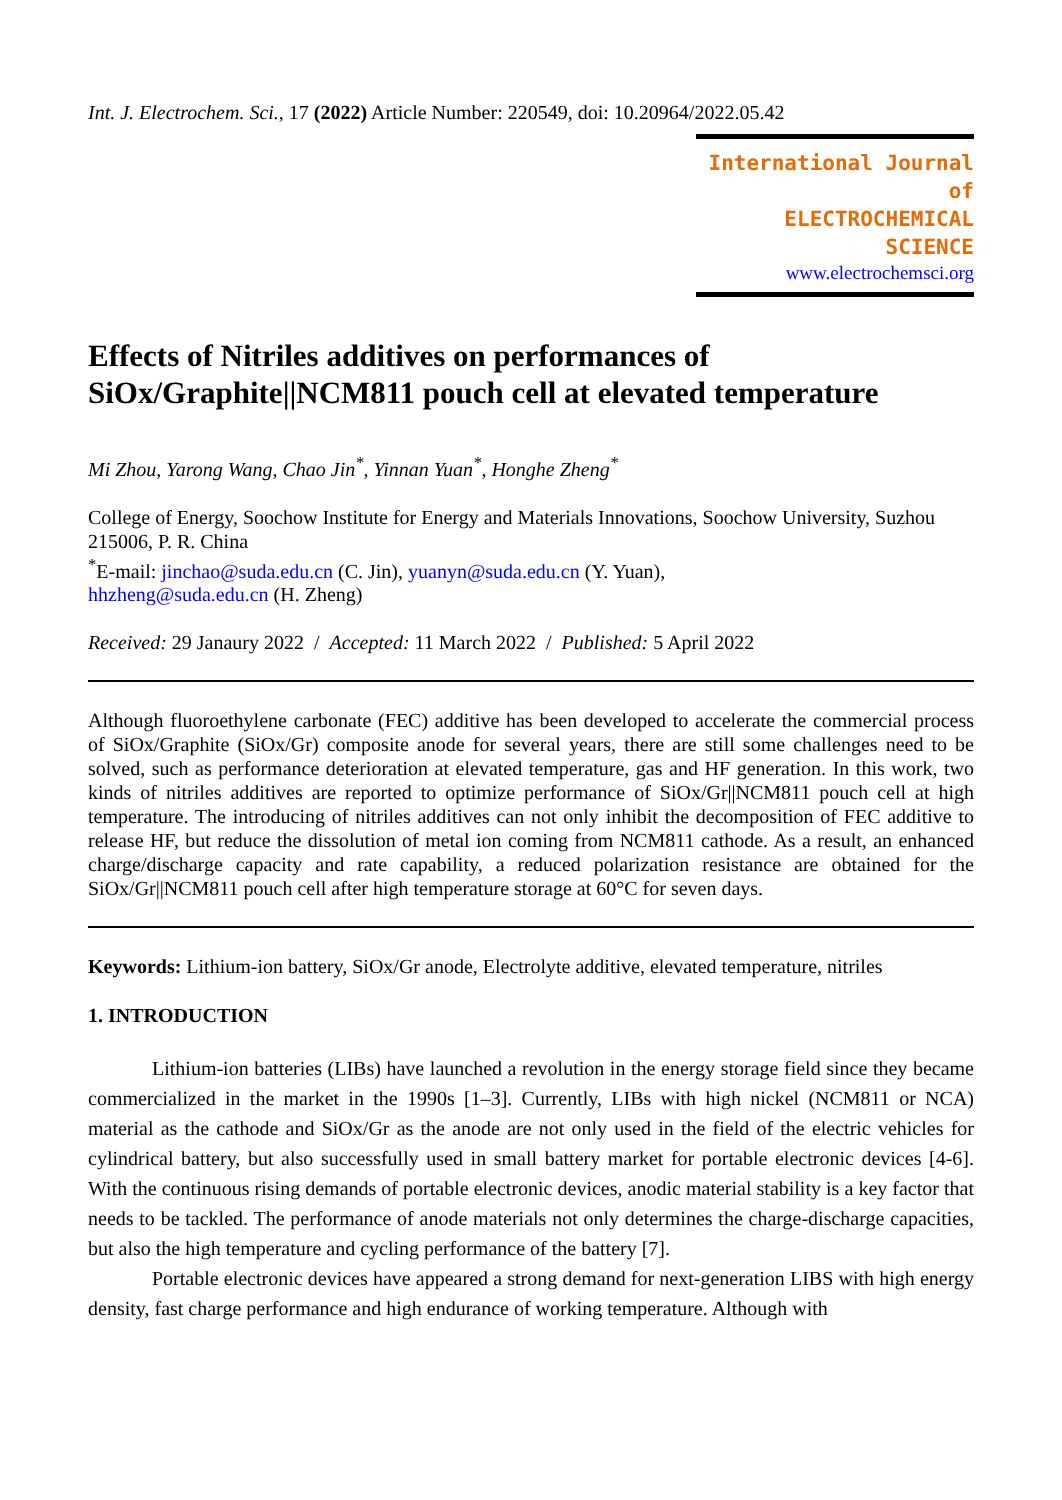Int. J. Electrochem. Sci., 17 (2022) Article Number: 220549, doi: 10.20964/2022.05.42
International Journal of
ELECTROCHEMICAL
SCIENCE
www.electrochemsci.org
Effects of Nitriles additives on performances of SiOx/Graphite||NCM811 pouch cell at elevated temperature
Mi Zhou, Yarong Wang, Chao Jin<sup>*</sup>, Yinnan Yuan<sup>*</sup>, Honghe Zheng<sup>*</sup>
College of Energy, Soochow Institute for Energy and Materials Innovations, Soochow University, Suzhou 215006, P. R. China
<sup>*</sup> E-mail: jinchao@suda.edu.cn (C. Jin), yuanyn@suda.edu.cn (Y. Yuan),
hhzheng@suda.edu.cn (H. Zheng)
Received: 29 Janaury 2022 / Accepted: 11 March 2022 / Published: 5 April 2022
Although fluoroethylene carbonate (FEC) additive has been developed to accelerate the commercial process of SiOx/Graphite (SiOx/Gr) composite anode for several years, there are still some challenges need to be solved, such as performance deterioration at elevated temperature, gas and HF generation. In this work, two kinds of nitriles additives are reported to optimize performance of SiOx/Gr||NCM811 pouch cell at high temperature. The introducing of nitriles additives can not only inhibit the decomposition of FEC additive to release HF, but reduce the dissolution of metal ion coming from NCM811 cathode. As a result, an enhanced charge/discharge capacity and rate capability, a reduced polarization resistance are obtained for the SiOx/Gr||NCM811 pouch cell after high temperature storage at 60°C for seven days.
Keywords: Lithium-ion battery, SiOx/Gr anode, Electrolyte additive, elevated temperature, nitriles
1. INTRODUCTION
Lithium-ion batteries (LIBs) have launched a revolution in the energy storage field since they became commercialized in the market in the 1990s [1–3]. Currently, LIBs with high nickel (NCM811 or NCA) material as the cathode and SiOx/Gr as the anode are not only used in the field of the electric vehicles for cylindrical battery, but also successfully used in small battery market for portable electronic devices [4-6]. With the continuous rising demands of portable electronic devices, anodic material stability is a key factor that needs to be tackled. The performance of anode materials not only determines the charge-discharge capacities, but also the high temperature and cycling performance of the battery [7].
Portable electronic devices have appeared a strong demand for next-generation LIBS with high energy density, fast charge performance and high endurance of working temperature. Although with